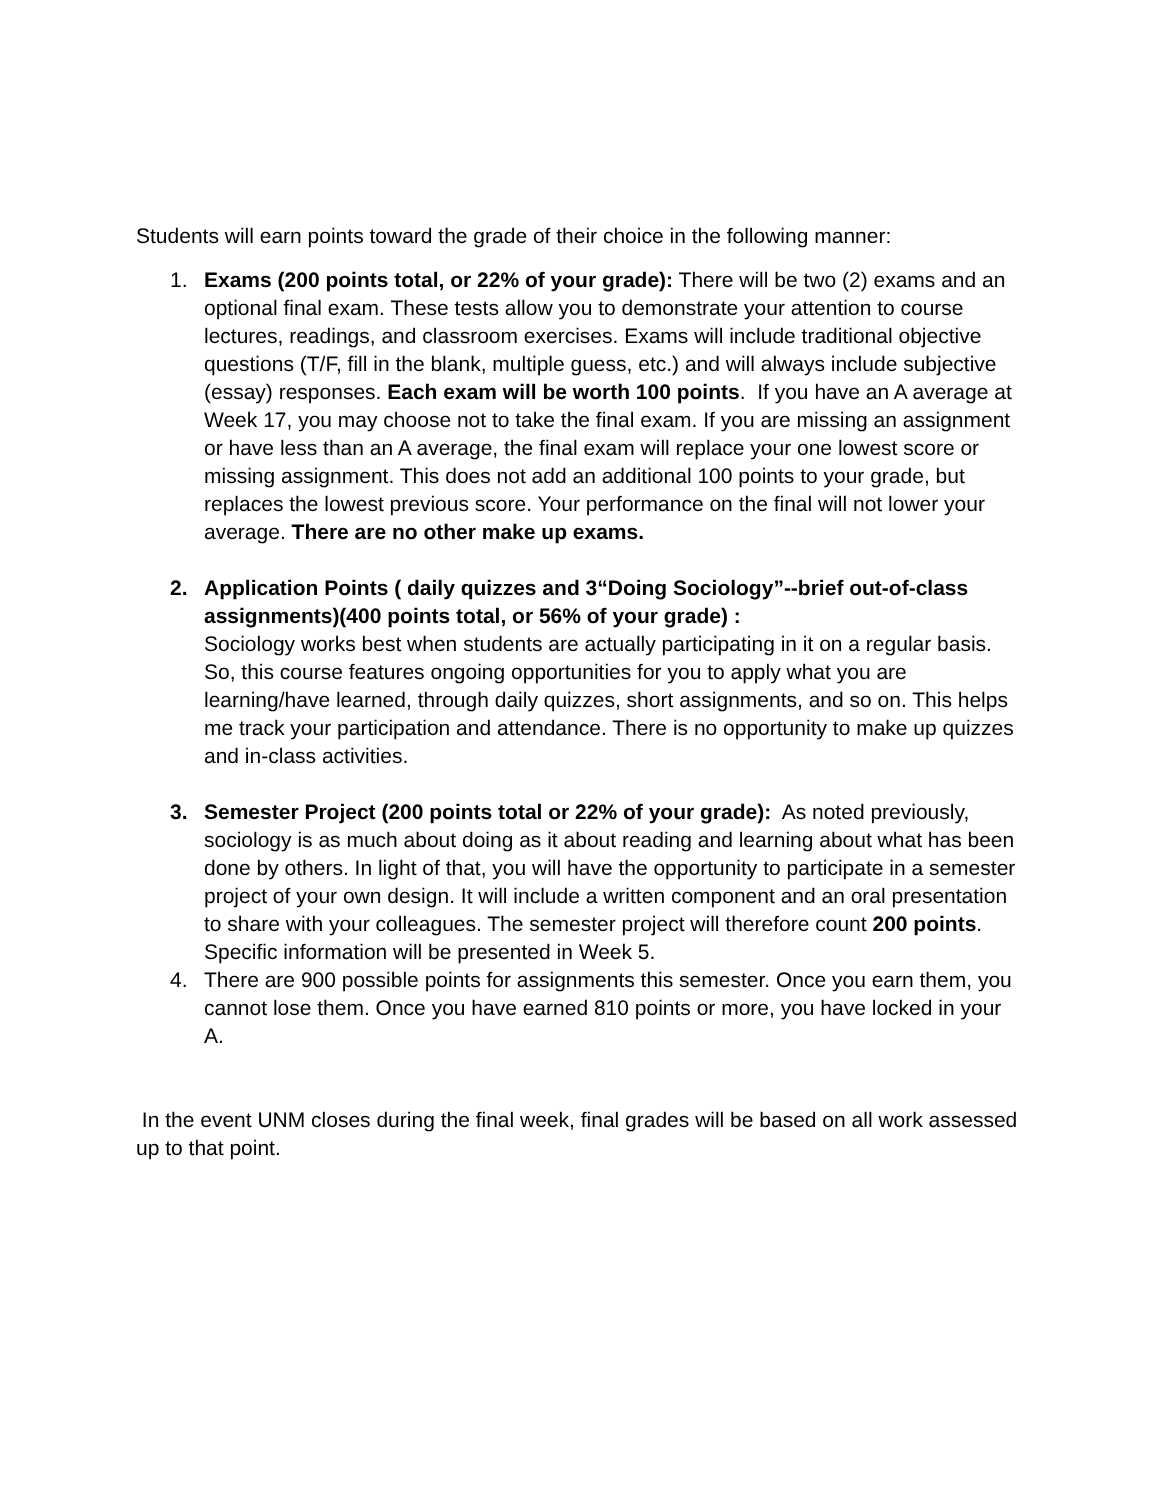Students will earn points toward the grade of their choice in the following manner:
1. Exams (200 points total, or 22% of your grade): There will be two (2) exams and an optional final exam. These tests allow you to demonstrate your attention to course lectures, readings, and classroom exercises. Exams will include traditional objective questions (T/F, fill in the blank, multiple guess, etc.) and will always include subjective (essay) responses. Each exam will be worth 100 points. If you have an A average at Week 17, you may choose not to take the final exam. If you are missing an assignment or have less than an A average, the final exam will replace your one lowest score or missing assignment. This does not add an additional 100 points to your grade, but replaces the lowest previous score. Your performance on the final will not lower your average. There are no other make up exams.
2. Application Points ( daily quizzes and 3“Doing Sociology”--brief out-of-class assignments)(400 points total, or 56% of your grade) :
Sociology works best when students are actually participating in it on a regular basis. So, this course features ongoing opportunities for you to apply what you are learning/have learned, through daily quizzes, short assignments, and so on. This helps me track your participation and attendance. There is no opportunity to make up quizzes and in-class activities.
3. Semester Project (200 points total or 22% of your grade): As noted previously, sociology is as much about doing as it about reading and learning about what has been done by others. In light of that, you will have the opportunity to participate in a semester project of your own design. It will include a written component and an oral presentation to share with your colleagues. The semester project will therefore count 200 points. Specific information will be presented in Week 5.
4. There are 900 possible points for assignments this semester. Once you earn them, you cannot lose them. Once you have earned 810 points or more, you have locked in your A.
In the event UNM closes during the final week, final grades will be based on all work assessed up to that point.